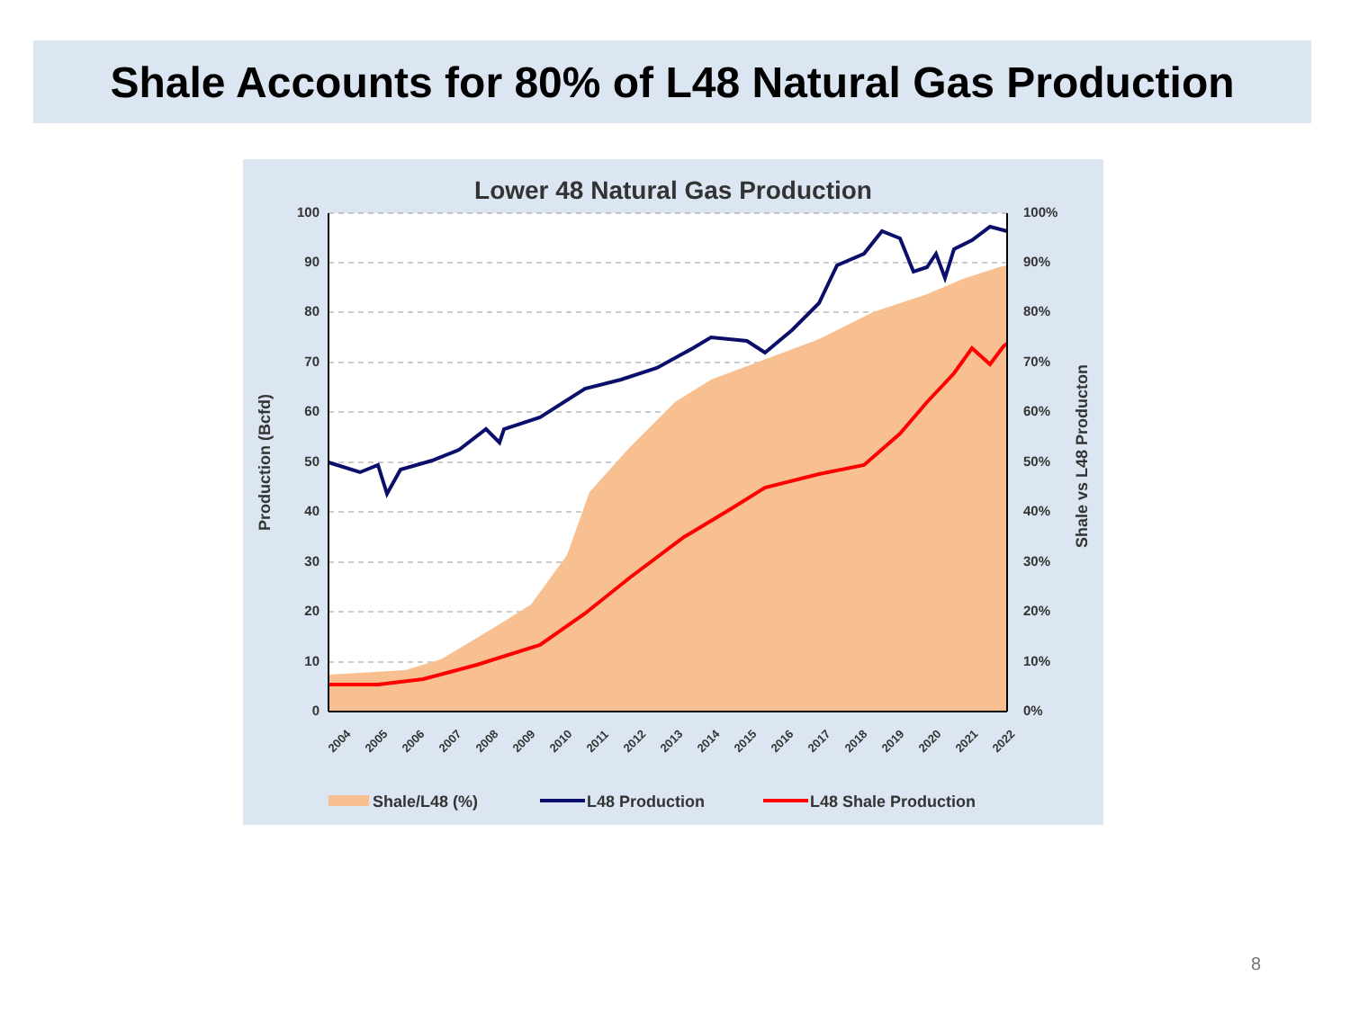Shale Accounts for 80% of L48 Natural Gas Production
Lower 48 Natural Gas Production
100
90
80
70
60
50
40
30
20
10
0
100%
90%
80%
70%
60%
50%
40%
30%
20%
10%
0%
Production (Bcfd)
Shale vs L48 Producton
2004
2005
2006
2007
2008
2009
2010
2011
2012
2013
2014
2015
2016
2017
2018
2019
2020
2021
2022
Shale/L48 (%)
L48 Production
L48 Shale Production
8